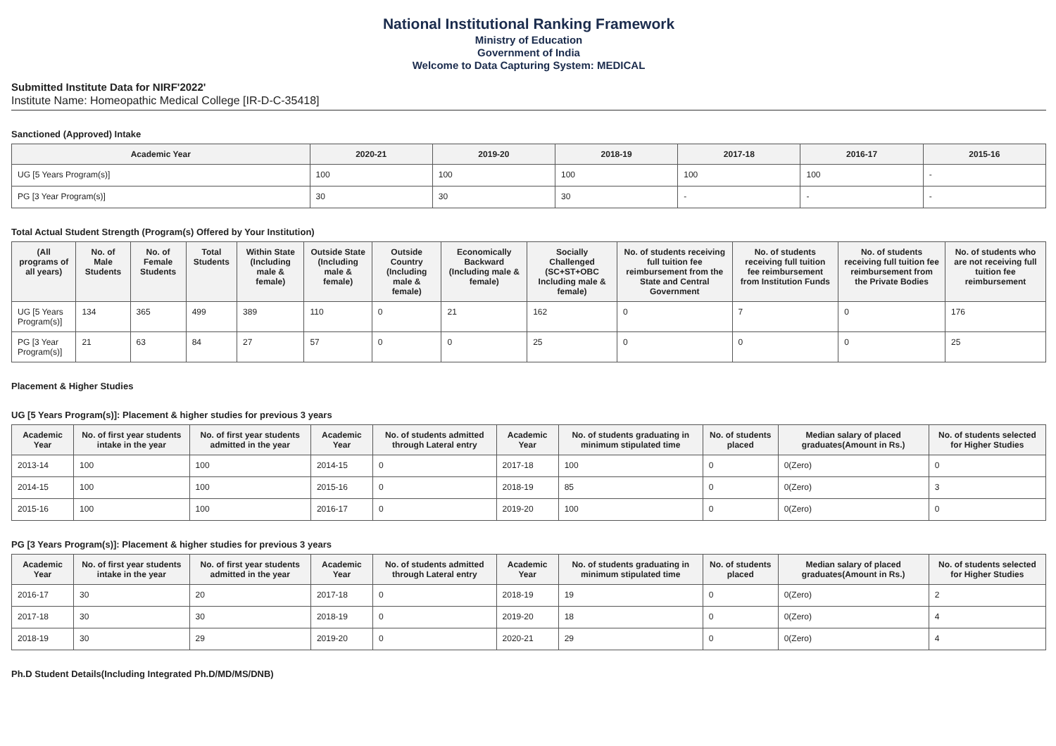National Institutional Ranking Framework
Ministry of Education
Government of India
Welcome to Data Capturing System: MEDICAL
Submitted Institute Data for NIRF'2022'
Institute Name: Homeopathic Medical College [IR-D-C-35418]
Sanctioned (Approved) Intake
| Academic Year | 2020-21 | 2019-20 | 2018-19 | 2017-18 | 2016-17 | 2015-16 |
| --- | --- | --- | --- | --- | --- | --- |
| UG [5 Years Program(s)] | 100 | 100 | 100 | 100 | 100 | - |
| PG [3 Year Program(s)] | 30 | 30 | 30 | - | - | - |
Total Actual Student Strength (Program(s) Offered by Your Institution)
| (All programs of all years) | No. of Male Students | No. of Female Students | Total Students | Within State (Including male & female) | Outside State (Including male & female) | Outside Country (Including male & female) | Economically Backward (Including male & female) | Socially Challenged (SC+ST+OBC Including male & female) | No. of students receiving full tuition fee reimbursement from the State and Central Government | No. of students receiving full tuition fee reimbursement from Institution Funds | No. of students receiving full tuition fee reimbursement from the Private Bodies | No. of students who are not receiving full tuition fee reimbursement |
| --- | --- | --- | --- | --- | --- | --- | --- | --- | --- | --- | --- | --- |
| UG [5 Years Program(s)] | 134 | 365 | 499 | 389 | 110 | 0 | 21 | 162 | 0 | 7 | 0 | 176 |
| PG [3 Year Program(s)] | 21 | 63 | 84 | 27 | 57 | 0 | 0 | 25 | 0 | 0 | 0 | 25 |
Placement & Higher Studies
UG [5 Years Program(s)]: Placement & higher studies for previous 3 years
| Academic Year | No. of first year students intake in the year | No. of first year students admitted in the year | Academic Year | No. of students admitted through Lateral entry | Academic Year | No. of students graduating in minimum stipulated time | No. of students placed | Median salary of placed graduates(Amount in Rs.) | No. of students selected for Higher Studies |
| --- | --- | --- | --- | --- | --- | --- | --- | --- | --- |
| 2013-14 | 100 | 100 | 2014-15 | 0 | 2017-18 | 100 | 0 | 0(Zero) | 0 |
| 2014-15 | 100 | 100 | 2015-16 | 0 | 2018-19 | 85 | 0 | 0(Zero) | 3 |
| 2015-16 | 100 | 100 | 2016-17 | 0 | 2019-20 | 100 | 0 | 0(Zero) | 0 |
PG [3 Years Program(s)]: Placement & higher studies for previous 3 years
| Academic Year | No. of first year students intake in the year | No. of first year students admitted in the year | Academic Year | No. of students admitted through Lateral entry | Academic Year | No. of students graduating in minimum stipulated time | No. of students placed | Median salary of placed graduates(Amount in Rs.) | No. of students selected for Higher Studies |
| --- | --- | --- | --- | --- | --- | --- | --- | --- | --- |
| 2016-17 | 30 | 20 | 2017-18 | 0 | 2018-19 | 19 | 0 | 0(Zero) | 2 |
| 2017-18 | 30 | 30 | 2018-19 | 0 | 2019-20 | 18 | 0 | 0(Zero) | 4 |
| 2018-19 | 30 | 29 | 2019-20 | 0 | 2020-21 | 29 | 0 | 0(Zero) | 4 |
Ph.D Student Details(Including Integrated Ph.D/MD/MS/DNB)